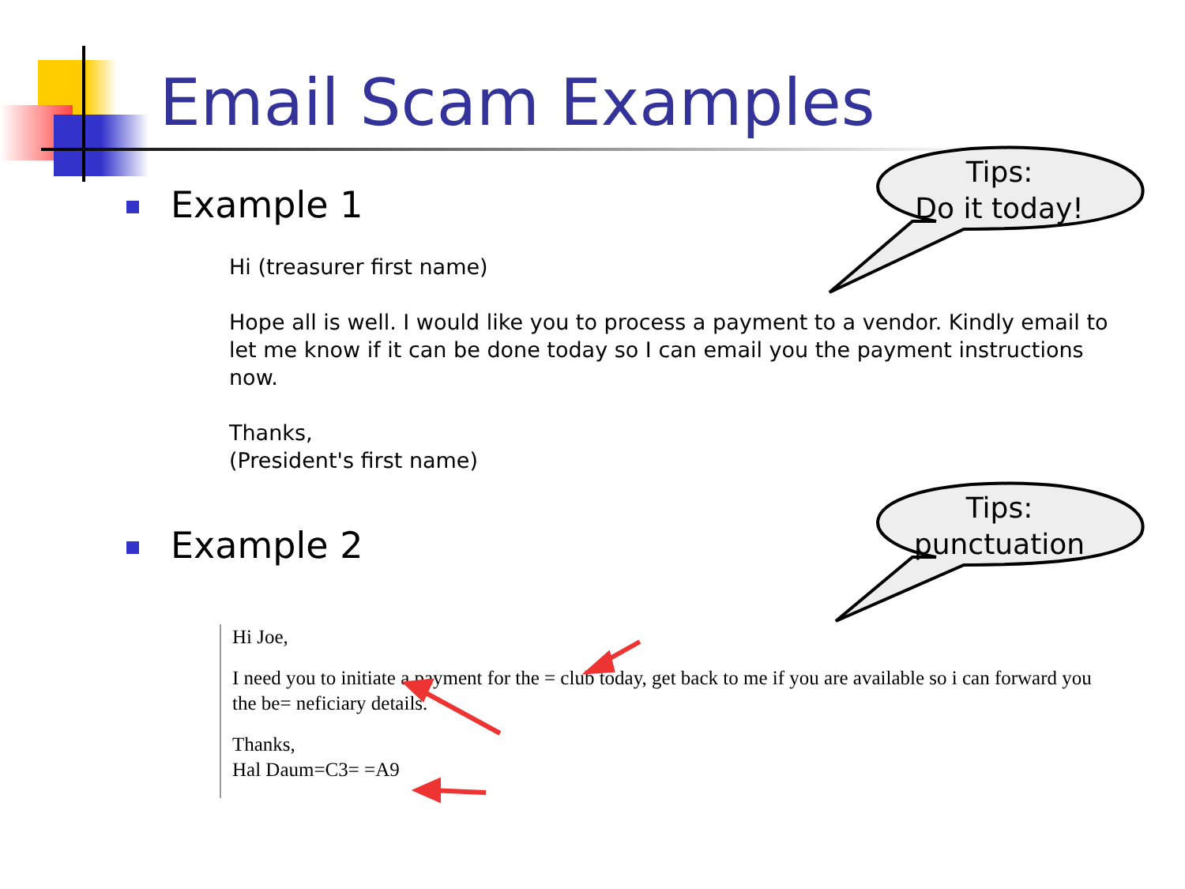Email Scam Examples
Example 1
Hi (treasurer first name)
Hope all is well. I would like you to process a payment to a vendor. Kindly email to let me know if it can be done today so I can email you the payment instructions now.
Thanks,
(President's first name)
Tips:
Do it today!
Example 2
Tips:
punctuation
Hi Joe,
I need you to initiate a payment for the = club today, get back to me if you are available so i can forward you the be= neficiary details.
Thanks,
Hal Daum=C3= =A9